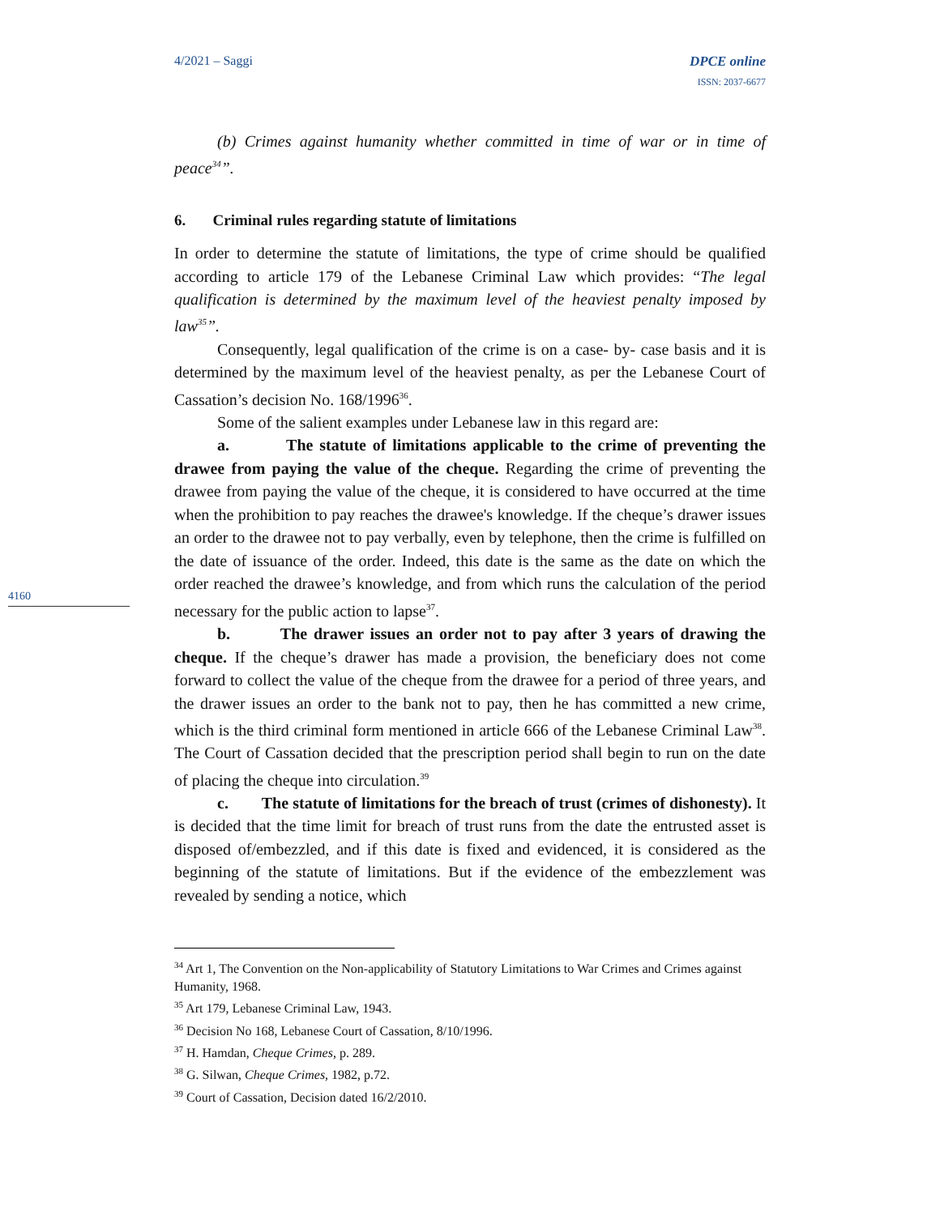4/2021 – Saggi DPCE online
ISSN: 2037-6677
(b) Crimes against humanity whether committed in time of war or in time of peace<sup>34</sup>”.
6. Criminal rules regarding statute of limitations
In order to determine the statute of limitations, the type of crime should be qualified according to article 179 of the Lebanese Criminal Law which provides: “The legal qualification is determined by the maximum level of the heaviest penalty imposed by law<sup>35</sup>”.
Consequently, legal qualification of the crime is on a case- by- case basis and it is determined by the maximum level of the heaviest penalty, as per the Lebanese Court of Cassation’s decision No. 168/1996<sup>36</sup>.
Some of the salient examples under Lebanese law in this regard are:
a. The statute of limitations applicable to the crime of preventing the drawee from paying the value of the cheque. Regarding the crime of preventing the drawee from paying the value of the cheque, it is considered to have occurred at the time when the prohibition to pay reaches the drawee's knowledge. If the cheque’s drawer issues an order to the drawee not to pay verbally, even by telephone, then the crime is fulfilled on the date of issuance of the order. Indeed, this date is the same as the date on which the order reached the drawee’s knowledge, and from which runs the calculation of the period necessary for the public action to lapse<sup>37</sup>.
b. The drawer issues an order not to pay after 3 years of drawing the cheque. If the cheque’s drawer has made a provision, the beneficiary does not come forward to collect the value of the cheque from the drawee for a period of three years, and the drawer issues an order to the bank not to pay, then he has committed a new crime, which is the third criminal form mentioned in article 666 of the Lebanese Criminal Law<sup>38</sup>. The Court of Cassation decided that the prescription period shall begin to run on the date of placing the cheque into circulation.<sup>39</sup>
c. The statute of limitations for the breach of trust (crimes of dishonesty). It is decided that the time limit for breach of trust runs from the date the entrusted asset is disposed of/embezzled, and if this date is fixed and evidenced, it is considered as the beginning of the statute of limitations. But if the evidence of the embezzlement was revealed by sending a notice, which
4160
<sup>34</sup> Art 1, The Convention on the Non-applicability of Statutory Limitations to War Crimes and Crimes against Humanity, 1968.
<sup>35</sup> Art 179, Lebanese Criminal Law, 1943.
<sup>36</sup> Decision No 168, Lebanese Court of Cassation, 8/10/1996.
<sup>37</sup> H. Hamdan, Cheque Crimes, p. 289.
<sup>38</sup> G. Silwan, Cheque Crimes, 1982, p.72.
<sup>39</sup> Court of Cassation, Decision dated 16/2/2010.